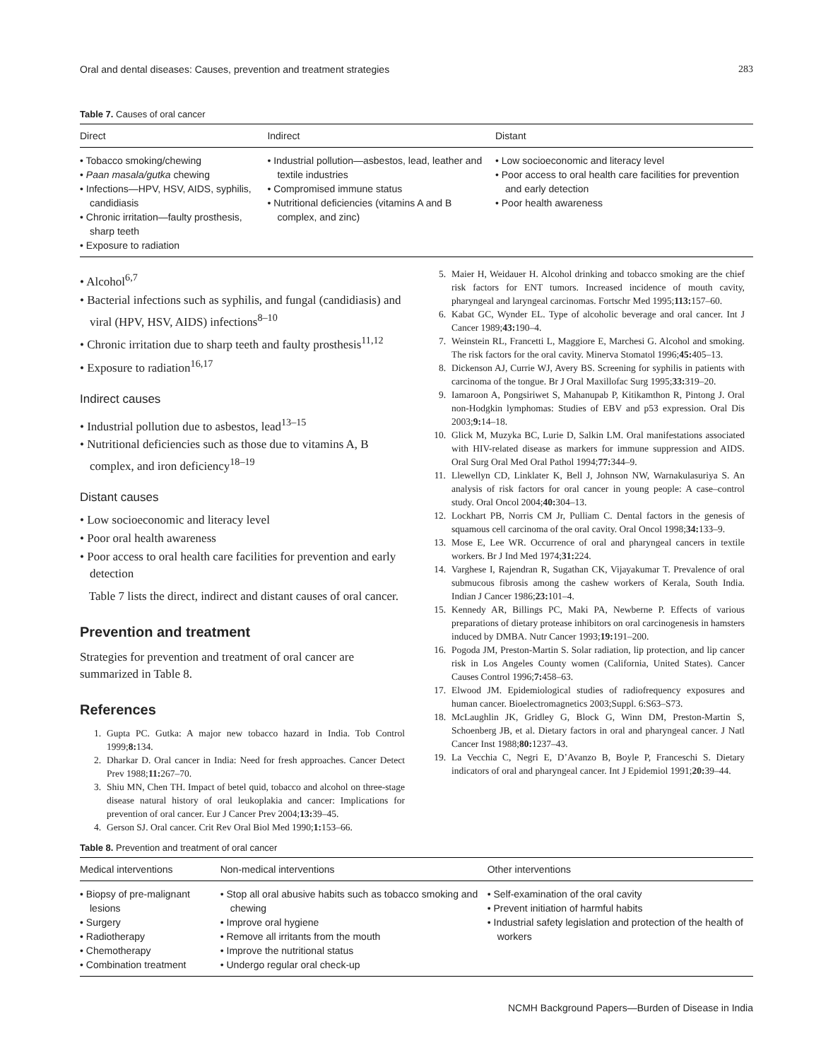Oral and dental diseases: Causes, prevention and treatment strategies 283
Table 7. Causes of oral cancer
| Direct | Indirect | Distant |
| --- | --- | --- |
| • Tobacco smoking/chewing • Paan masala/gutka chewing • Infections—HPV, HSV, AIDS, syphilis, candidiasis • Chronic irritation—faulty prosthesis, sharp teeth • Exposure to radiation | • Industrial pollution—asbestos, lead, leather and textile industries • Compromised immune status • Nutritional deficiencies (vitamins A and B complex, and zinc) | • Low socioeconomic and literacy level • Poor access to oral health care facilities for prevention and early detection • Poor health awareness |
• Alcohol<sup>6,7</sup>
• Bacterial infections such as syphilis, and fungal (candidiasis) and viral (HPV, HSV, AIDS) infections<sup>8–10</sup>
• Chronic irritation due to sharp teeth and faulty prosthesis<sup>11,12</sup>
• Exposure to radiation<sup>16,17</sup>
Indirect causes
• Industrial pollution due to asbestos, lead<sup>13–15</sup>
• Nutritional deficiencies such as those due to vitamins A, B complex, and iron deficiency<sup>18–19</sup>
Distant causes
• Low socioeconomic and literacy level
• Poor oral health awareness
• Poor access to oral health care facilities for prevention and early detection
Table 7 lists the direct, indirect and distant causes of oral cancer.
Prevention and treatment
Strategies for prevention and treatment of oral cancer are summarized in Table 8.
References
1. Gupta PC. Gutka: A major new tobacco hazard in India. Tob Control 1999;8: 134.
2. Dharkar D. Oral cancer in India: Need for fresh approaches. Cancer Detect Prev 1988;11: 267–70.
3. Shiu MN, Chen TH. Impact of betel quid, tobacco and alcohol on three-stage disease natural history of oral leukoplakia and cancer: Implications for prevention of oral cancer. Eur J Cancer Prev 2004;13: 39–45.
4. Gerson SJ. Oral cancer. Crit Rev Oral Biol Med 1990;1: 153–66.
5. Maier H, Weidauer H. Alcohol drinking and tobacco smoking are the chief risk factors for ENT tumors. Increased incidence of mouth cavity, pharyngeal and laryngeal carcinomas. Fortschr Med 1995;113: 157–60.
6. Kabat GC, Wynder EL. Type of alcoholic beverage and oral cancer. Int J Cancer 1989;43: 190–4.
7. Weinstein RL, Francetti L, Maggiore E, Marchesi G. Alcohol and smoking. The risk factors for the oral cavity. Minerva Stomatol 1996;45: 405–13.
8. Dickenson AJ, Currie WJ, Avery BS. Screening for syphilis in patients with carcinoma of the tongue. Br J Oral Maxillofac Surg 1995;33: 319–20.
9. Iamaroon A, Pongsiriwet S, Mahanupab P, Kitikamthon R, Pintong J. Oral non-Hodgkin lymphomas: Studies of EBV and p53 expression. Oral Dis 2003;9: 14–18.
10. Glick M, Muzyka BC, Lurie D, Salkin LM. Oral manifestations associated with HIV-related disease as markers for immune suppression and AIDS. Oral Surg Oral Med Oral Pathol 1994;77: 344–9.
11. Llewellyn CD, Linklater K, Bell J, Johnson NW, Warnakulasuriya S. An analysis of risk factors for oral cancer in young people: A case–control study. Oral Oncol 2004;40: 304–13.
12. Lockhart PB, Norris CM Jr, Pulliam C. Dental factors in the genesis of squamous cell carcinoma of the oral cavity. Oral Oncol 1998;34: 133–9.
13. Mose E, Lee WR. Occurrence of oral and pharyngeal cancers in textile workers. Br J Ind Med 1974;31: 224.
14. Varghese I, Rajendran R, Sugathan CK, Vijayakumar T. Prevalence of oral submucous fibrosis among the cashew workers of Kerala, South India. Indian J Cancer 1986;23: 101–4.
15. Kennedy AR, Billings PC, Maki PA, Newberne P. Effects of various preparations of dietary protease inhibitors on oral carcinogenesis in hamsters induced by DMBA. Nutr Cancer 1993;19: 191–200.
16. Pogoda JM, Preston-Martin S. Solar radiation, lip protection, and lip cancer risk in Los Angeles County women (California, United States). Cancer Causes Control 1996;7: 458–63.
17. Elwood JM. Epidemiological studies of radiofrequency exposures and human cancer. Bioelectromagnetics 2003;Suppl. 6:S63–S73.
18. McLaughlin JK, Gridley G, Block G, Winn DM, Preston-Martin S, Schoenberg JB, et al. Dietary factors in oral and pharyngeal cancer. J Natl Cancer Inst 1988;80: 1237–43.
19. La Vecchia C, Negri E, D’Avanzo B, Boyle P, Franceschi S. Dietary indicators of oral and pharyngeal cancer. Int J Epidemiol 1991;20: 39–44.
Table 8. Prevention and treatment of oral cancer
| Medical interventions | Non-medical interventions | Other interventions |
| --- | --- | --- |
| • Biopsy of pre-malignant lesions • Surgery • Radiotherapy • Chemotherapy • Combination treatment | • Stop all oral abusive habits such as tobacco smoking and chewing • Improve oral hygiene • Remove all irritants from the mouth • Improve the nutritional status • Undergo regular oral check-up | • Self-examination of the oral cavity • Prevent initiation of harmful habits • Industrial safety legislation and protection of the health of workers |
NCMH Background Papers—Burden of Disease in India